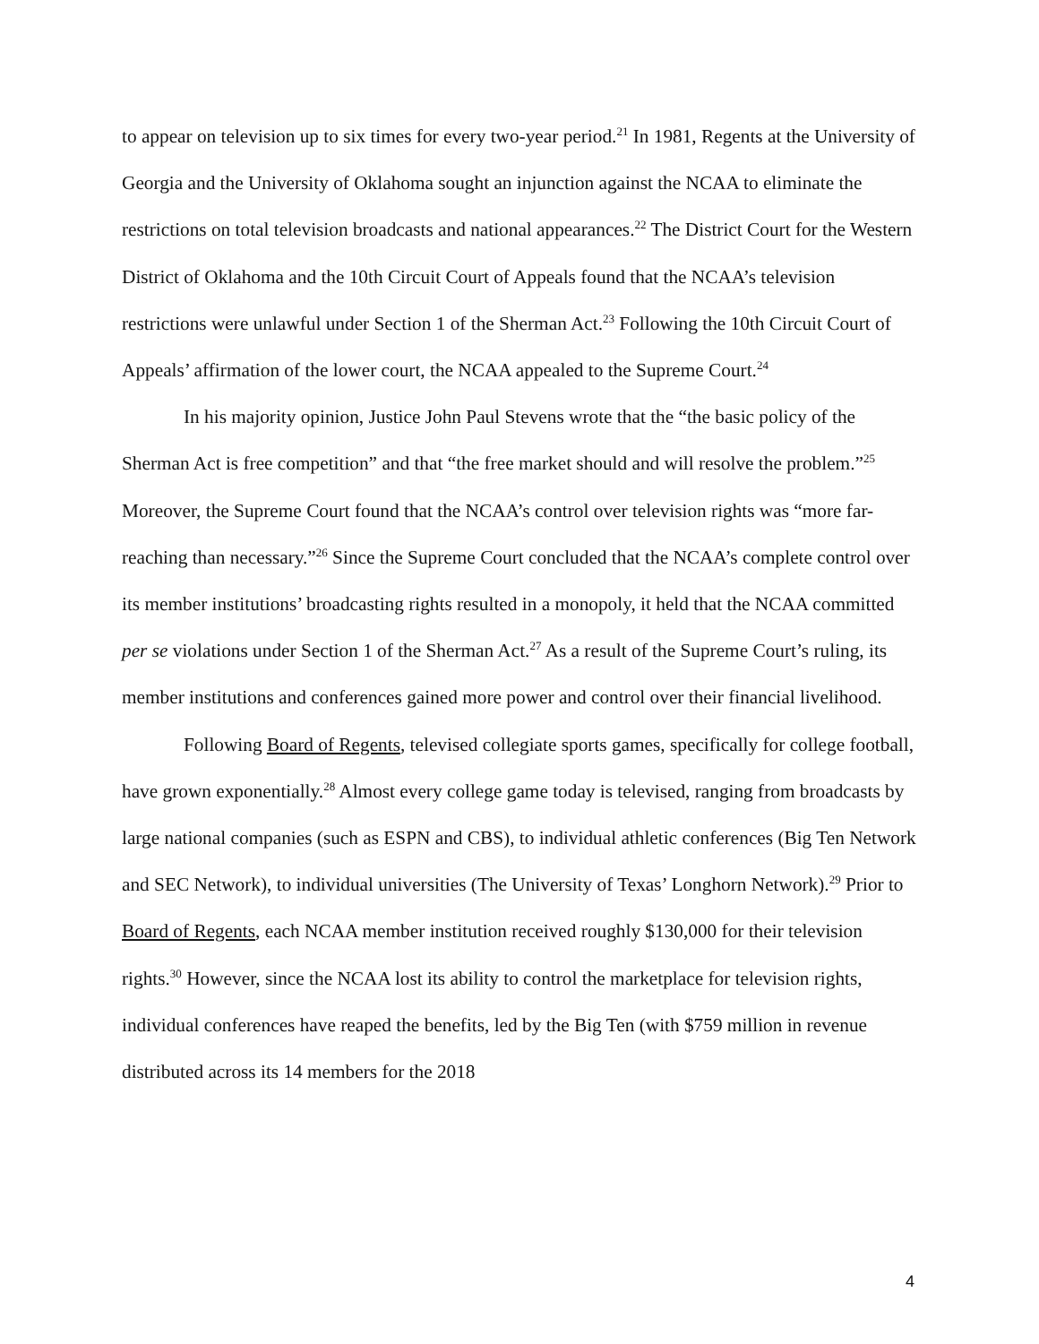to appear on television up to six times for every two-year period.<sup>21</sup> In 1981, Regents at the University of Georgia and the University of Oklahoma sought an injunction against the NCAA to eliminate the restrictions on total television broadcasts and national appearances.<sup>22</sup> The District Court for the Western District of Oklahoma and the 10th Circuit Court of Appeals found that the NCAA’s television restrictions were unlawful under Section 1 of the Sherman Act.<sup>23</sup> Following the 10th Circuit Court of Appeals’ affirmation of the lower court, the NCAA appealed to the Supreme Court.<sup>24</sup>
In his majority opinion, Justice John Paul Stevens wrote that the “the basic policy of the Sherman Act is free competition” and that “the free market should and will resolve the problem.”<sup>25</sup> Moreover, the Supreme Court found that the NCAA’s control over television rights was “more far-reaching than necessary.”<sup>26</sup> Since the Supreme Court concluded that the NCAA’s complete control over its member institutions’ broadcasting rights resulted in a monopoly, it held that the NCAA committed per se violations under Section 1 of the Sherman Act.<sup>27</sup> As a result of the Supreme Court’s ruling, its member institutions and conferences gained more power and control over their financial livelihood.
Following Board of Regents, televised collegiate sports games, specifically for college football, have grown exponentially.<sup>28</sup> Almost every college game today is televised, ranging from broadcasts by large national companies (such as ESPN and CBS), to individual athletic conferences (Big Ten Network and SEC Network), to individual universities (The University of Texas’ Longhorn Network).<sup>29</sup> Prior to Board of Regents, each NCAA member institution received roughly $130,000 for their television rights.<sup>30</sup> However, since the NCAA lost its ability to control the marketplace for television rights, individual conferences have reaped the benefits, led by the Big Ten (with $759 million in revenue distributed across its 14 members for the 2018
4